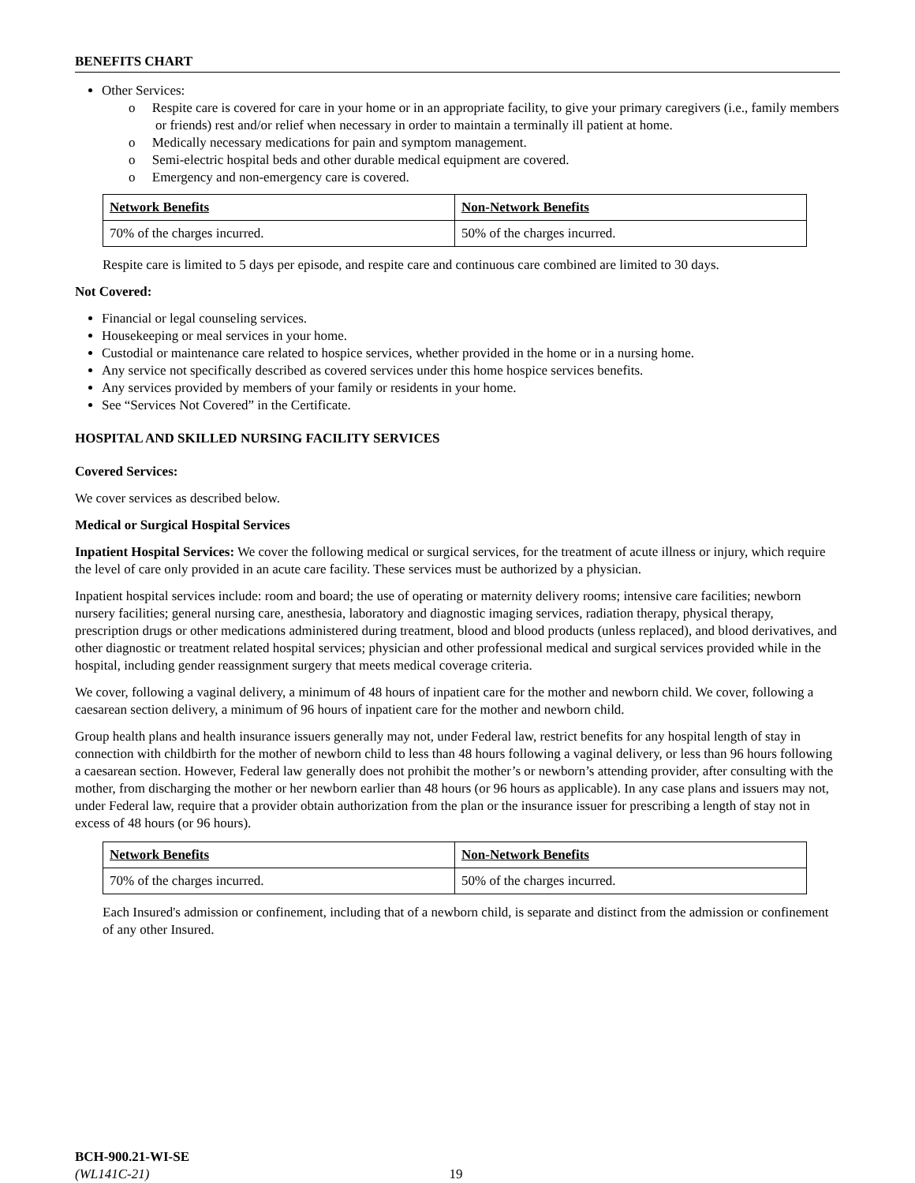BENEFITS CHART
Other Services:
o Respite care is covered for care in your home or in an appropriate facility, to give your primary caregivers (i.e., family members or friends) rest and/or relief when necessary in order to maintain a terminally ill patient at home.
o Medically necessary medications for pain and symptom management.
o Semi-electric hospital beds and other durable medical equipment are covered.
o Emergency and non-emergency care is covered.
| Network Benefits | Non-Network Benefits |
| --- | --- |
| 70% of the charges incurred. | 50% of the charges incurred. |
Respite care is limited to 5 days per episode, and respite care and continuous care combined are limited to 30 days.
Not Covered:
Financial or legal counseling services.
Housekeeping or meal services in your home.
Custodial or maintenance care related to hospice services, whether provided in the home or in a nursing home.
Any service not specifically described as covered services under this home hospice services benefits.
Any services provided by members of your family or residents in your home.
See “Services Not Covered” in the Certificate.
HOSPITAL AND SKILLED NURSING FACILITY SERVICES
Covered Services:
We cover services as described below.
Medical or Surgical Hospital Services
Inpatient Hospital Services: We cover the following medical or surgical services, for the treatment of acute illness or injury, which require the level of care only provided in an acute care facility. These services must be authorized by a physician.
Inpatient hospital services include: room and board; the use of operating or maternity delivery rooms; intensive care facilities; newborn nursery facilities; general nursing care, anesthesia, laboratory and diagnostic imaging services, radiation therapy, physical therapy, prescription drugs or other medications administered during treatment, blood and blood products (unless replaced), and blood derivatives, and other diagnostic or treatment related hospital services; physician and other professional medical and surgical services provided while in the hospital, including gender reassignment surgery that meets medical coverage criteria.
We cover, following a vaginal delivery, a minimum of 48 hours of inpatient care for the mother and newborn child. We cover, following a caesarean section delivery, a minimum of 96 hours of inpatient care for the mother and newborn child.
Group health plans and health insurance issuers generally may not, under Federal law, restrict benefits for any hospital length of stay in connection with childbirth for the mother of newborn child to less than 48 hours following a vaginal delivery, or less than 96 hours following a caesarean section. However, Federal law generally does not prohibit the mother’s or newborn’s attending provider, after consulting with the mother, from discharging the mother or her newborn earlier than 48 hours (or 96 hours as applicable). In any case plans and issuers may not, under Federal law, require that a provider obtain authorization from the plan or the insurance issuer for prescribing a length of stay not in excess of 48 hours (or 96 hours).
| Network Benefits | Non-Network Benefits |
| --- | --- |
| 70% of the charges incurred. | 50% of the charges incurred. |
Each Insured's admission or confinement, including that of a newborn child, is separate and distinct from the admission or confinement of any other Insured.
BCH-900.21-WI-SE
(WL141C-21) 19